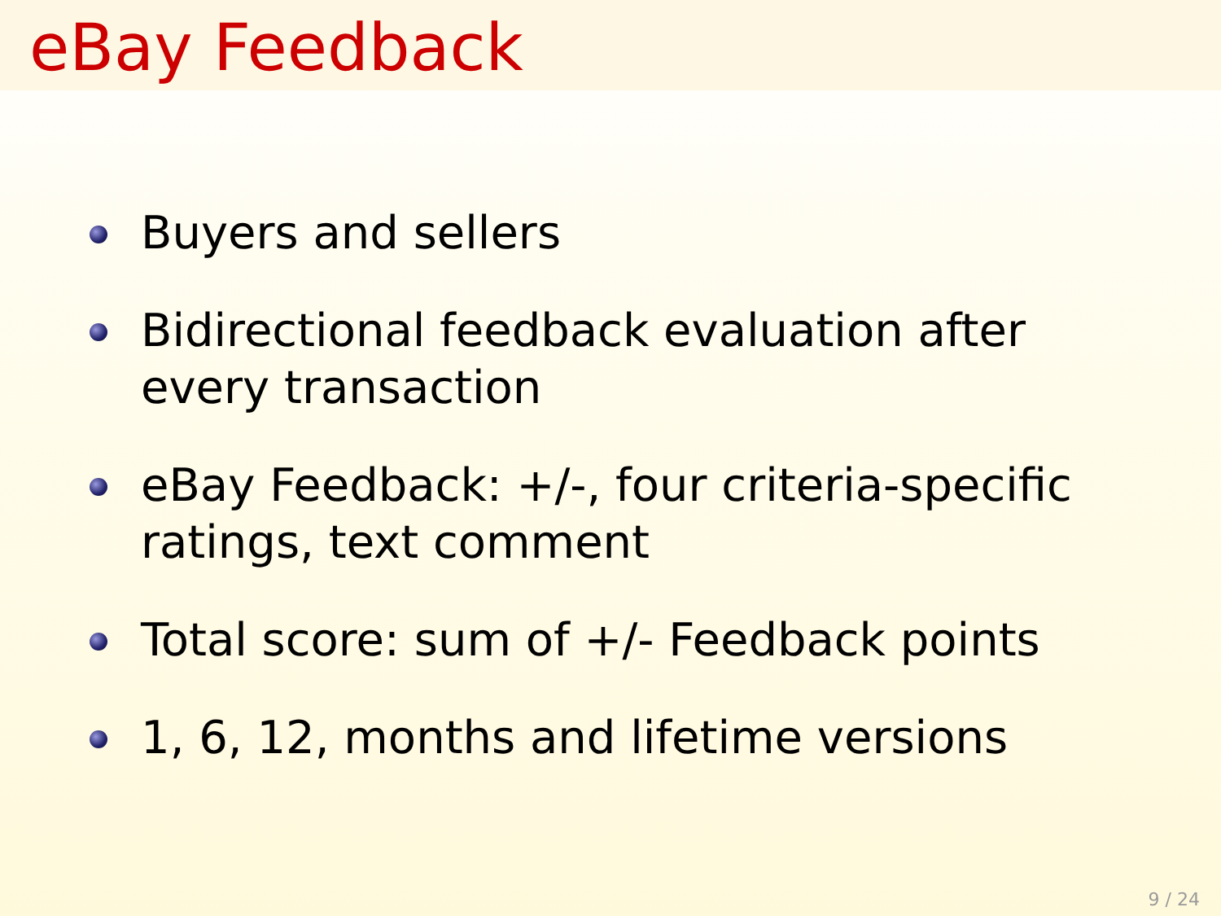eBay Feedback
Buyers and sellers
Bidirectional feedback evaluation after
every transaction
eBay Feedback: +/-, four criteria-specific
ratings, text comment
Total score: sum of +/- Feedback points
1, 6, 12, months and lifetime versions
9 / 24